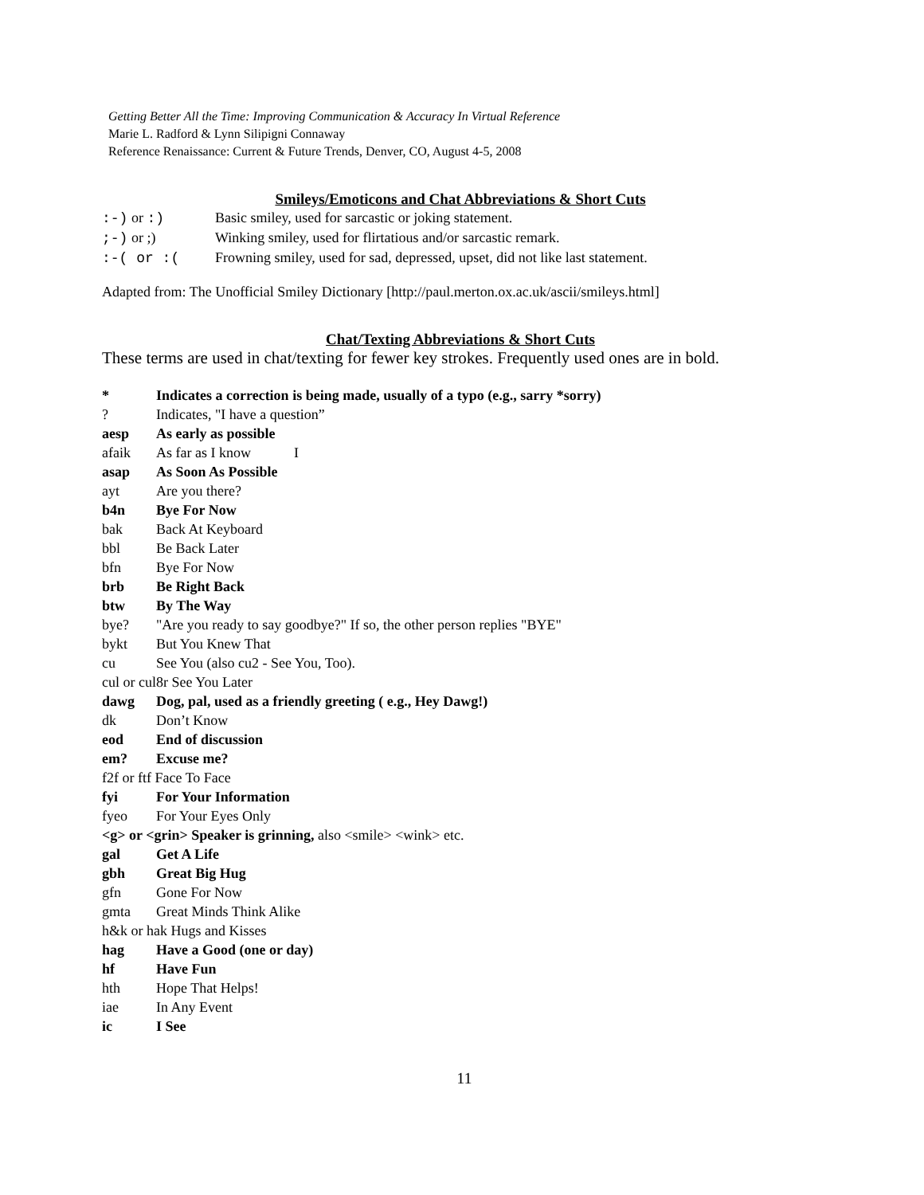Getting Better All the Time: Improving Communication & Accuracy In Virtual Reference
Marie L. Radford & Lynn Silipigni Connaway
Reference Renaissance: Current & Future Trends, Denver, CO, August 4-5, 2008
Smileys/Emoticons and Chat Abbreviations & Short Cuts
:-) or :) Basic smiley, used for sarcastic or joking statement.
;-) or ;) Winking smiley, used for flirtatious and/or sarcastic remark.
:-( or :(Frowning smiley, used for sad, depressed, upset, did not like last statement.
Adapted from: The Unofficial Smiley Dictionary [http://paul.merton.ox.ac.uk/ascii/smileys.html]
Chat/Texting Abbreviations & Short Cuts
These terms are used in chat/texting for fewer key strokes. Frequently used ones are in bold.
* Indicates a correction is being made, usually of a typo (e.g., sarry *sorry)
? Indicates, "I have a question”
aesp As early as possible
afaik As far as I know I
asap As Soon As Possible
ayt Are you there?
b4n Bye For Now
bak Back At Keyboard
bbl Be Back Later
bfn Bye For Now
brb Be Right Back
btw By The Way
bye? "Are you ready to say goodbye?" If so, the other person replies "BYE"
bykt But You Knew That
cu See You (also cu2 - See You, Too).
cul or cul8r See You Later
dawg Dog, pal, used as a friendly greeting ( e.g., Hey Dawg!)
dk Don’t Know
eod End of discussion
em? Excuse me?
f2f or ftf Face To Face
fyi For Your Information
fyeo For Your Eyes Only
<g> or <grin> Speaker is grinning, also <smile> <wink> etc.
gal Get A Life
gbh Great Big Hug
gfn Gone For Now
gmta Great Minds Think Alike
h&k or hak Hugs and Kisses
hag Have a Good (one or day)
hf Have Fun
hth Hope That Helps!
iae In Any Event
ic I See
11